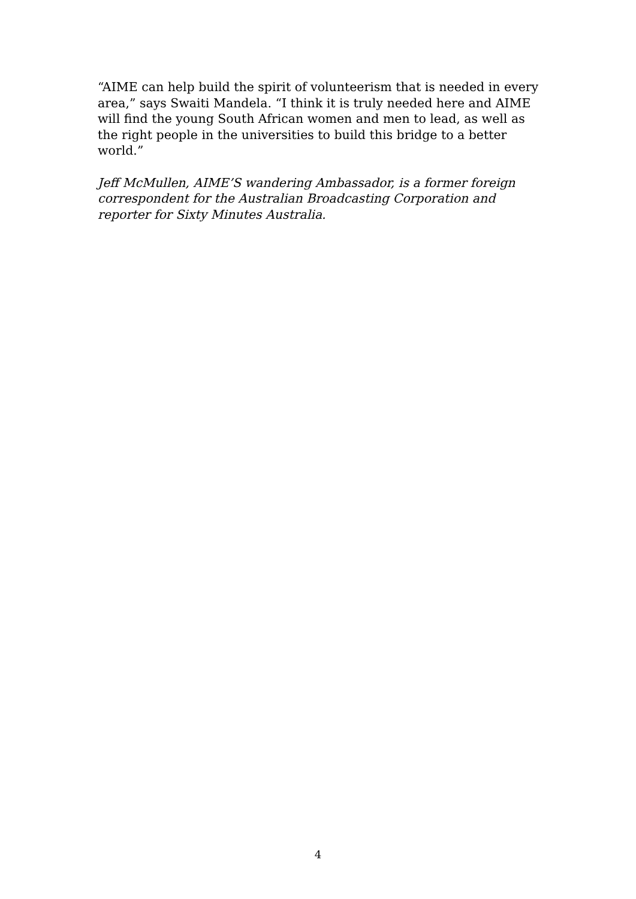“AIME can help build the spirit of volunteerism that is needed in every area,” says Swaiti Mandela. “I think it is truly needed here and AIME will find the young South African women and men to lead, as well as the right people in the universities to build this bridge to a better world.”
Jeff McMullen, AIME’S wandering Ambassador, is a former foreign correspondent for the Australian Broadcasting Corporation and reporter for Sixty Minutes Australia.
4